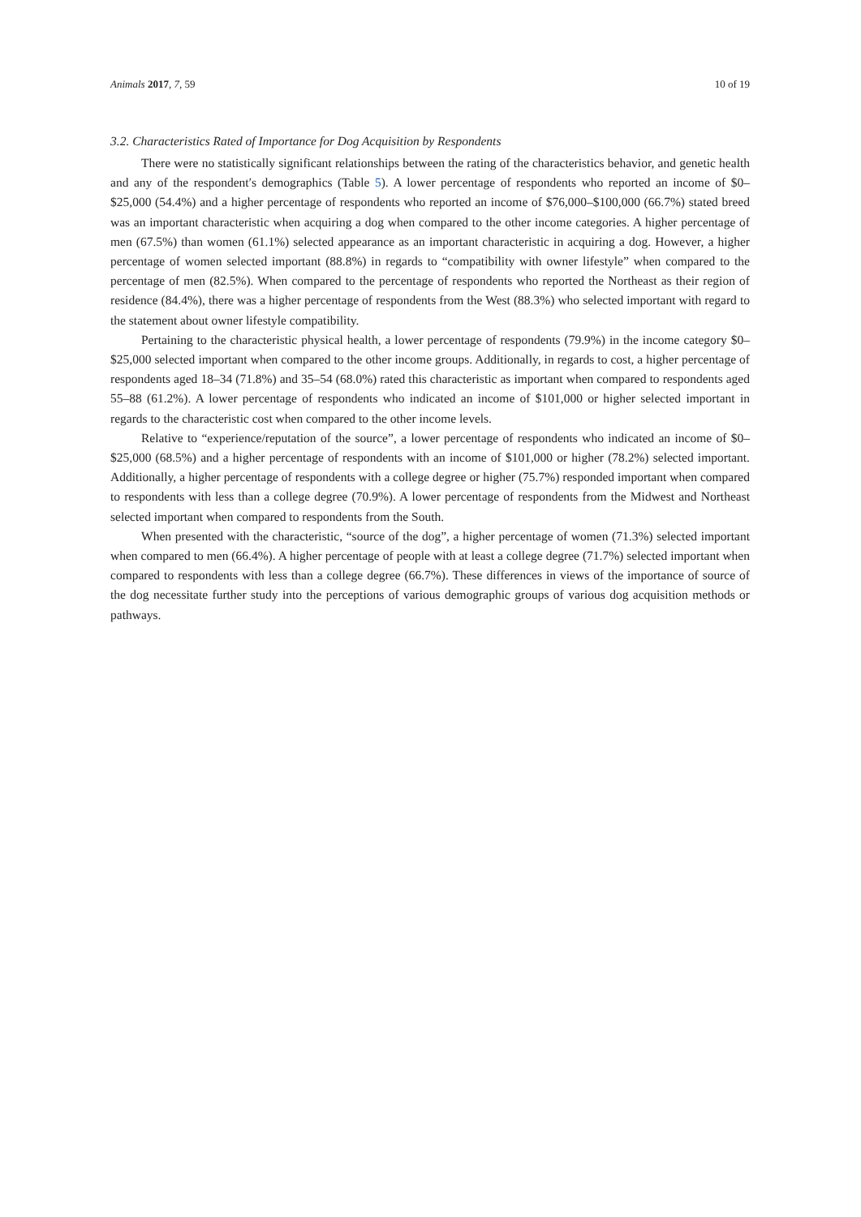Animals 2017, 7, 59 10 of 19
3.2. Characteristics Rated of Importance for Dog Acquisition by Respondents
There were no statistically significant relationships between the rating of the characteristics behavior, and genetic health and any of the respondent′s demographics (Table 5). A lower percentage of respondents who reported an income of $0–$25,000 (54.4%) and a higher percentage of respondents who reported an income of $76,000–$100,000 (66.7%) stated breed was an important characteristic when acquiring a dog when compared to the other income categories. A higher percentage of men (67.5%) than women (61.1%) selected appearance as an important characteristic in acquiring a dog. However, a higher percentage of women selected important (88.8%) in regards to “compatibility with owner lifestyle” when compared to the percentage of men (82.5%). When compared to the percentage of respondents who reported the Northeast as their region of residence (84.4%), there was a higher percentage of respondents from the West (88.3%) who selected important with regard to the statement about owner lifestyle compatibility.
Pertaining to the characteristic physical health, a lower percentage of respondents (79.9%) in the income category $0–$25,000 selected important when compared to the other income groups. Additionally, in regards to cost, a higher percentage of respondents aged 18–34 (71.8%) and 35–54 (68.0%) rated this characteristic as important when compared to respondents aged 55–88 (61.2%). A lower percentage of respondents who indicated an income of $101,000 or higher selected important in regards to the characteristic cost when compared to the other income levels.
Relative to “experience/reputation of the source”, a lower percentage of respondents who indicated an income of $0–$25,000 (68.5%) and a higher percentage of respondents with an income of $101,000 or higher (78.2%) selected important. Additionally, a higher percentage of respondents with a college degree or higher (75.7%) responded important when compared to respondents with less than a college degree (70.9%). A lower percentage of respondents from the Midwest and Northeast selected important when compared to respondents from the South.
When presented with the characteristic, “source of the dog”, a higher percentage of women (71.3%) selected important when compared to men (66.4%). A higher percentage of people with at least a college degree (71.7%) selected important when compared to respondents with less than a college degree (66.7%). These differences in views of the importance of source of the dog necessitate further study into the perceptions of various demographic groups of various dog acquisition methods or pathways.